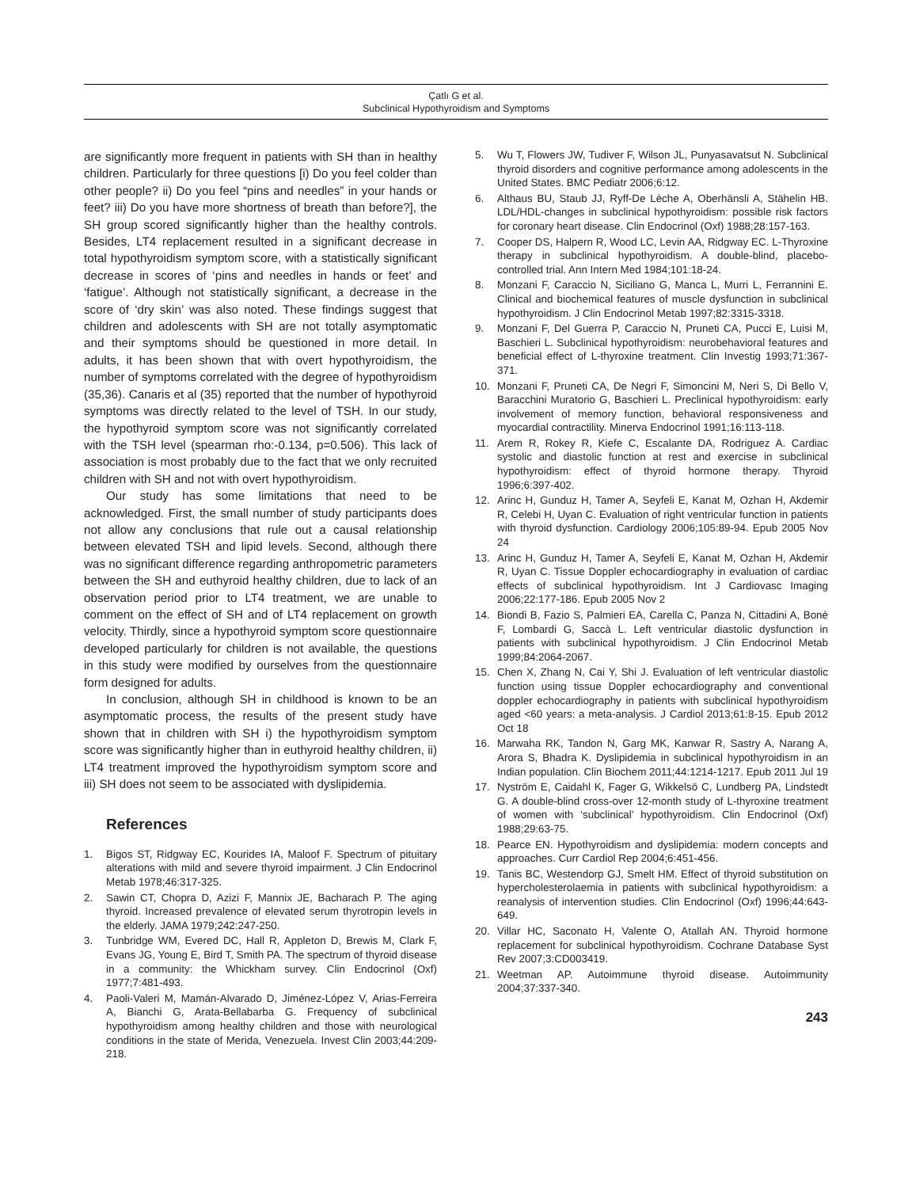Çatlı G et al.
Subclinical Hypothyroidism and Symptoms
are significantly more frequent in patients with SH than in healthy children. Particularly for three questions [i) Do you feel colder than other people? ii) Do you feel “pins and needles” in your hands or feet? iii) Do you have more shortness of breath than before?], the SH group scored significantly higher than the healthy controls. Besides, LT4 replacement resulted in a significant decrease in total hypothyroidism symptom score, with a statistically significant decrease in scores of ‘pins and needles in hands or feet’ and ‘fatigue’. Although not statistically significant, a decrease in the score of ‘dry skin’ was also noted. These findings suggest that children and adolescents with SH are not totally asymptomatic and their symptoms should be questioned in more detail. In adults, it has been shown that with overt hypothyroidism, the number of symptoms correlated with the degree of hypothyroidism (35,36). Canaris et al (35) reported that the number of hypothyroid symptoms was directly related to the level of TSH. In our study, the hypothyroid symptom score was not significantly correlated with the TSH level (spearman rho:-0.134, p=0.506). This lack of association is most probably due to the fact that we only recruited children with SH and not with overt hypothyroidism.
Our study has some limitations that need to be acknowledged. First, the small number of study participants does not allow any conclusions that rule out a causal relationship between elevated TSH and lipid levels. Second, although there was no significant difference regarding anthropometric parameters between the SH and euthyroid healthy children, due to lack of an observation period prior to LT4 treatment, we are unable to comment on the effect of SH and of LT4 replacement on growth velocity. Thirdly, since a hypothyroid symptom score questionnaire developed particularly for children is not available, the questions in this study were modified by ourselves from the questionnaire form designed for adults.
In conclusion, although SH in childhood is known to be an asymptomatic process, the results of the present study have shown that in children with SH i) the hypothyroidism symptom score was significantly higher than in euthyroid healthy children, ii) LT4 treatment improved the hypothyroidism symptom score and iii) SH does not seem to be associated with dyslipidemia.
References
1. Bigos ST, Ridgway EC, Kourides IA, Maloof F. Spectrum of pituitary alterations with mild and severe thyroid impairment. J Clin Endocrinol Metab 1978;46:317-325.
2. Sawin CT, Chopra D, Azizi F, Mannix JE, Bacharach P. The aging thyroid. Increased prevalence of elevated serum thyrotropin levels in the elderly. JAMA 1979;242:247-250.
3. Tunbridge WM, Evered DC, Hall R, Appleton D, Brewis M, Clark F, Evans JG, Young E, Bird T, Smith PA. The spectrum of thyroid disease in a community: the Whickham survey. Clin Endocrinol (Oxf) 1977;7:481-493.
4. Paoli-Valeri M, Mamán-Alvarado D, Jiménez-López V, Arias-Ferreira A, Bianchi G, Arata-Bellabarba G. Frequency of subclinical hypothyroidism among healthy children and those with neurological conditions in the state of Merida, Venezuela. Invest Clin 2003;44:209-218.
5. Wu T, Flowers JW, Tudiver F, Wilson JL, Punyasavatsut N. Subclinical thyroid disorders and cognitive performance among adolescents in the United States. BMC Pediatr 2006;6:12.
6. Althaus BU, Staub JJ, Ryff-De Lèche A, Oberhänsli A, Stähelin HB. LDL/HDL-changes in subclinical hypothyroidism: possible risk factors for coronary heart disease. Clin Endocrinol (Oxf) 1988;28:157-163.
7. Cooper DS, Halpern R, Wood LC, Levin AA, Ridgway EC. L-Thyroxine therapy in subclinical hypothyroidism. A double-blind, placebo-controlled trial. Ann Intern Med 1984;101:18-24.
8. Monzani F, Caraccio N, Siciliano G, Manca L, Murri L, Ferrannini E. Clinical and biochemical features of muscle dysfunction in subclinical hypothyroidism. J Clin Endocrinol Metab 1997;82:3315-3318.
9. Monzani F, Del Guerra P, Caraccio N, Pruneti CA, Pucci E, Luisi M, Baschieri L. Subclinical hypothyroidism: neurobehavioral features and beneficial effect of L-thyroxine treatment. Clin Investig 1993;71:367-371.
10. Monzani F, Pruneti CA, De Negri F, Simoncini M, Neri S, Di Bello V, Baracchini Muratorio G, Baschieri L. Preclinical hypothyroidism: early involvement of memory function, behavioral responsiveness and myocardial contractility. Minerva Endocrinol 1991;16:113-118.
11. Arem R, Rokey R, Kiefe C, Escalante DA, Rodriguez A. Cardiac systolic and diastolic function at rest and exercise in subclinical hypothyroidism: effect of thyroid hormone therapy. Thyroid 1996;6:397-402.
12. Arinc H, Gunduz H, Tamer A, Seyfeli E, Kanat M, Ozhan H, Akdemir R, Celebi H, Uyan C. Evaluation of right ventricular function in patients with thyroid dysfunction. Cardiology 2006;105:89-94. Epub 2005 Nov 24
13. Arinc H, Gunduz H, Tamer A, Seyfeli E, Kanat M, Ozhan H, Akdemir R, Uyan C. Tissue Doppler echocardiography in evaluation of cardiac effects of subclinical hypothyroidism. Int J Cardiovasc Imaging 2006;22:177-186. Epub 2005 Nov 2
14. Biondi B, Fazio S, Palmieri EA, Carella C, Panza N, Cittadini A, Bonè F, Lombardi G, Saccà L. Left ventricular diastolic dysfunction in patients with subclinical hypothyroidism. J Clin Endocrinol Metab 1999;84:2064-2067.
15. Chen X, Zhang N, Cai Y, Shi J. Evaluation of left ventricular diastolic function using tissue Doppler echocardiography and conventional doppler echocardiography in patients with subclinical hypothyroidism aged <60 years: a meta-analysis. J Cardiol 2013;61:8-15. Epub 2012 Oct 18
16. Marwaha RK, Tandon N, Garg MK, Kanwar R, Sastry A, Narang A, Arora S, Bhadra K. Dyslipidemia in subclinical hypothyroidism in an Indian population. Clin Biochem 2011;44:1214-1217. Epub 2011 Jul 19
17. Nyström E, Caidahl K, Fager G, Wikkelsö C, Lundberg PA, Lindstedt G. A double-blind cross-over 12-month study of L-thyroxine treatment of women with ‘subclinical’ hypothyroidism. Clin Endocrinol (Oxf) 1988;29:63-75.
18. Pearce EN. Hypothyroidism and dyslipidemia: modern concepts and approaches. Curr Cardiol Rep 2004;6:451-456.
19. Tanis BC, Westendorp GJ, Smelt HM. Effect of thyroid substitution on hypercholesterolaemia in patients with subclinical hypothyroidism: a reanalysis of intervention studies. Clin Endocrinol (Oxf) 1996;44:643-649.
20. Villar HC, Saconato H, Valente O, Atallah AN. Thyroid hormone replacement for subclinical hypothyroidism. Cochrane Database Syst Rev 2007;3:CD003419.
21. Weetman AP. Autoimmune thyroid disease. Autoimmunity 2004;37:337-340.
243